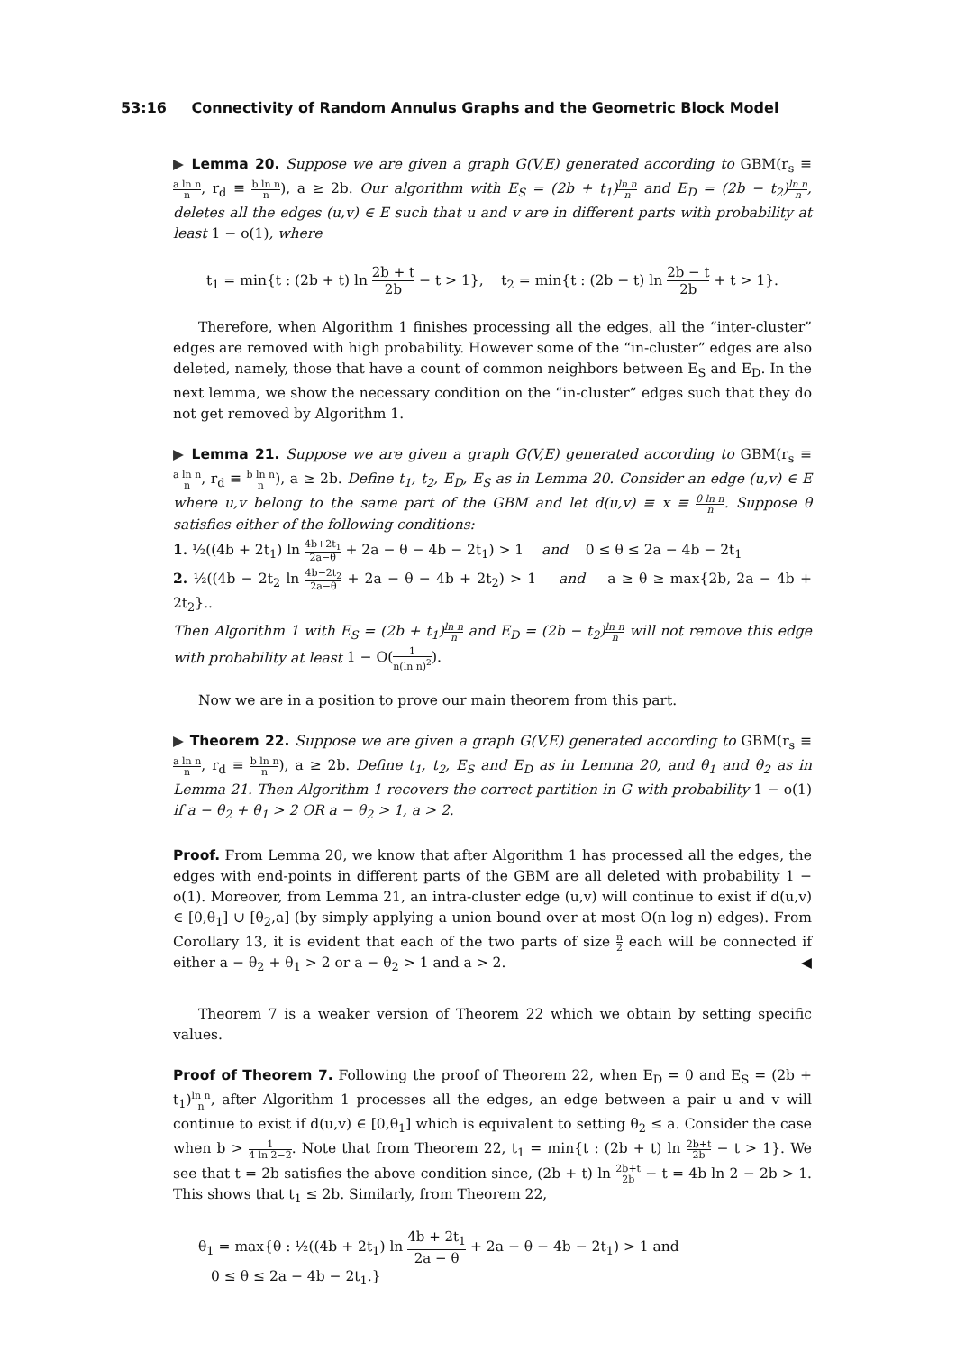53:16 Connectivity of Random Annulus Graphs and the Geometric Block Model
▶ Lemma 20. Suppose we are given a graph G(V,E) generated according to GBM(r<sub>s</sub> ≡ a ln n n, r<sub>d</sub> ≡ b ln n n), a ≥ 2b. Our algorithm with E<sub>S</sub> = (2b + t<sub>1</sub>)ln n n and E<sub>D</sub> = (2b − t<sub>2</sub>)ln n n, deletes all the edges (u,v) ∈ E such that u and v are in different parts with probability at least 1 − o(1), where
t<sub>1</sub> = min{t : (2b + t) ln 2b + t 2b − t > 1}, t<sub>2</sub> = min{t : (2b − t) ln 2b − t 2b + t > 1}.
Therefore, when Algorithm 1 finishes processing all the edges, all the “inter-cluster” edges are removed with high probability. However some of the “in-cluster” edges are also deleted, namely, those that have a count of common neighbors between E<sub>S</sub> and E<sub>D</sub>. In the next lemma, we show the necessary condition on the “in-cluster” edges such that they do not get removed by Algorithm 1.
▶ Lemma 21. Suppose we are given a graph G(V,E) generated according to GBM(r<sub>s</sub> ≡ a ln n n, r<sub>d</sub> ≡ b ln n n), a ≥ 2b. Define t<sub>1</sub>, t<sub>2</sub>, E<sub>D</sub>, E<sub>S</sub> as in Lemma 20. Consider an edge (u,v) ∈ E where u,v belong to the same part of the GBM and let d(u,v) ≡ x ≡ θ ln n n. Suppose θ satisfies either of the following conditions:
1. ½((4b + 2t<sub>1</sub>) ln 4b+2t<sub>1</sub> 2a−θ + 2a − θ − 4b − 2t<sub>1</sub>) > 1 and 0 ≤ θ ≤ 2a − 4b − 2t<sub>1</sub>
2. ½((4b − 2t<sub>2</sub> ln 4b−2t<sub>2</sub> 2a−θ + 2a − θ − 4b + 2t<sub>2</sub>) > 1 and a ≥ θ ≥ max{2b, 2a − 4b + 2t<sub>2</sub>}..
Then Algorithm 1 with E<sub>S</sub> = (2b + t<sub>1</sub>)ln n n and E<sub>D</sub> = (2b − t<sub>2</sub>)ln n n will not remove this edge with probability at least 1 − O(1 n(ln n)<sup>2</sup>).
Now we are in a position to prove our main theorem from this part.
▶ Theorem 22. Suppose we are given a graph G(V,E) generated according to GBM(r<sub>s</sub> ≡ a ln n n, r<sub>d</sub> ≡ b ln n n), a ≥ 2b. Define t<sub>1</sub>, t<sub>2</sub>, E<sub>S</sub> and E<sub>D</sub> as in Lemma 20, and θ<sub>1</sub> and θ<sub>2</sub> as in Lemma 21. Then Algorithm 1 recovers the correct partition in G with probability 1 − o(1) if a − θ<sub>2</sub> + θ<sub>1</sub> > 2 OR a − θ<sub>2</sub> > 1, a > 2.
Proof. From Lemma 20, we know that after Algorithm 1 has processed all the edges, the edges with end-points in different parts of the GBM are all deleted with probability 1 − o(1). Moreover, from Lemma 21, an intra-cluster edge (u,v) will continue to exist if d(u,v) ∈ [0,θ<sub>1</sub>] ∪ [θ<sub>2</sub>,a] (by simply applying a union bound over at most O(n log n) edges). From Corollary 13, it is evident that each of the two parts of size n 2 each will be connected if either a − θ<sub>2</sub> + θ<sub>1</sub> > 2 or a − θ<sub>2</sub> > 1 and a > 2. ◀
Theorem 7 is a weaker version of Theorem 22 which we obtain by setting specific values.
Proof of Theorem 7. Following the proof of Theorem 22, when E<sub>D</sub> = 0 and E<sub>S</sub> = (2b + t<sub>1</sub>)ln n n, after Algorithm 1 processes all the edges, an edge between a pair u and v will continue to exist if d(u,v) ∈ [0,θ<sub>1</sub>] which is equivalent to setting θ<sub>2</sub> ≤ a. Consider the case when b > 1 4 ln 2−2. Note that from Theorem 22, t<sub>1</sub> = min{t : (2b + t) ln 2b+t 2b − t > 1}. We see that t = 2b satisfies the above condition since, (2b + t) ln 2b+t 2b − t = 4b ln 2 − 2b > 1. This shows that t<sub>1</sub> ≤ 2b. Similarly, from Theorem 22,
θ<sub>1</sub> = max{θ : ½((4b + 2t<sub>1</sub>) ln 4b + 2t<sub>1</sub> 2a − θ + 2a − θ − 4b − 2t<sub>1</sub>) > 1 and
0 ≤ θ ≤ 2a − 4b − 2t<sub>1</sub>.}